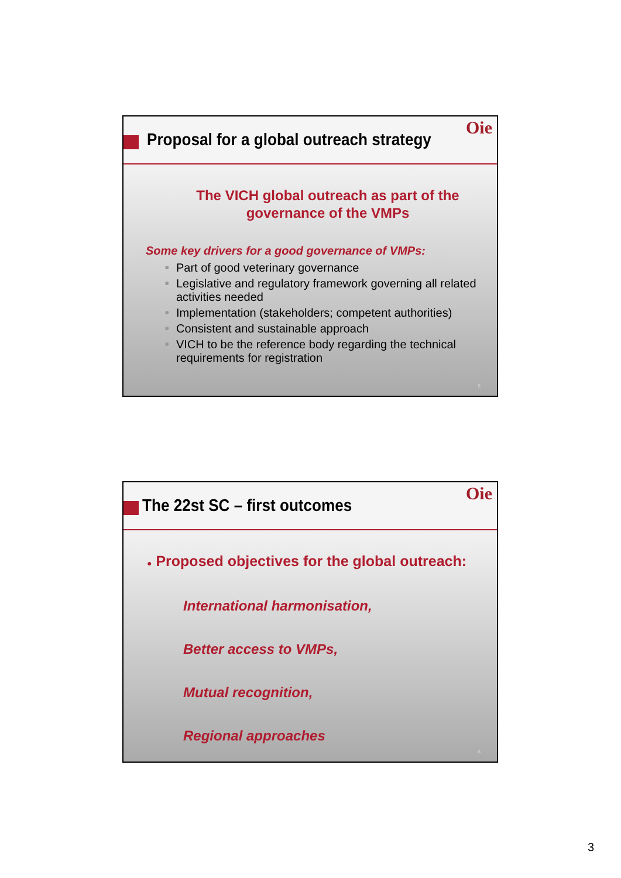Proposal for a global outreach strategy
Oie
The VICH global outreach as part of the
governance of the VMPs
Some key drivers for a good governance of VMPs:
● Part of good veterinary governance
● Legislative and regulatory framework governing all related activities needed
● Implementation (stakeholders; competent authorities)
● Consistent and sustainable approach
● VICH to be the reference body regarding the technical requirements for registration
5
The 22st SC – first outcomes
Oie
● Proposed objectives for the global outreach:
International harmonisation,
Better access to VMPs,
Mutual recognition,
Regional approaches
6
3